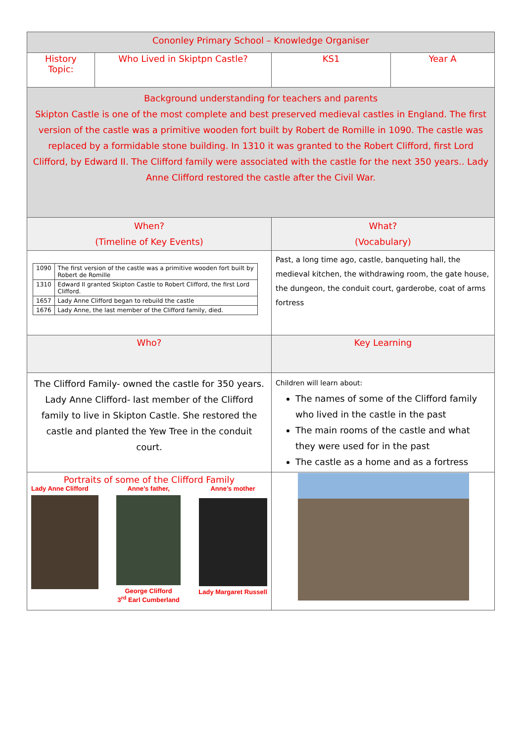| Cononley Primary School – Knowledge Organiser | | | |
| History Topic: | Who Lived in Skiptpn Castle? | KS1 | Year A |
| Background understanding for teachers and parents Skipton Castle is one of the most complete and best preserved medieval castles in England. The first version of the castle was a primitive wooden fort built by Robert de Romille in 1090. The castle was replaced by a formidable stone building. In 1310 it was granted to the Robert Clifford, first Lord Clifford, by Edward II. The Clifford family were associated with the castle for the next 350 years.. Lady Anne Clifford restored the castle after the Civil War. | | | |
| When? (Timeline of Key Events) | | What? (Vocabulary) | |
| / 1090 / The first version of the castle was a primitive wooden fort built by Robert de Romille / / 1310 / Edward II granted Skipton Castle to Robert Clifford, the first Lord Clifford. / / 1657 / Lady Anne Clifford began to rebuild the castle / / 1676 / Lady Anne, the last member of the Clifford family, died. / | | Past, a long time ago, castle, banqueting hall, the medieval kitchen, the withdrawing room, the gate house, the dungeon, the conduit court, garderobe, coat of arms fortress | |
| Who? | | Key Learning | |
| The Clifford Family- owned the castle for 350 years. Lady Anne Clifford- last member of the Clifford family to live in Skipton Castle. She restored the castle and planted the Yew Tree in the conduit court. | | Children will learn about: The names of some of the Clifford family who lived in the castle in the past The main rooms of the castle and what they were used for in the past The castle as a home and as a fortress | |
| Portraits of some of the Clifford Family Lady Anne Clifford Anne’s father, George Clifford 3<sup>rd</sup> Earl Cumberland Anne’s mother Lady Margaret Russell | | | |